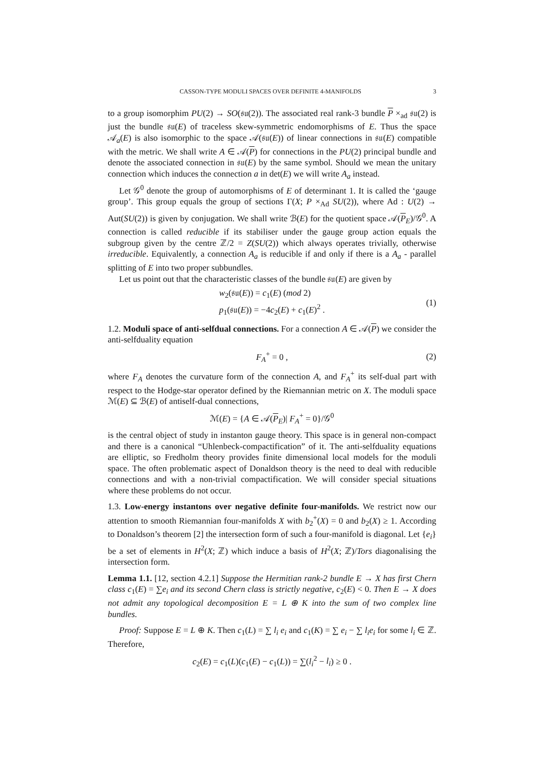CASSON-TYPE MODULI SPACES OVER DEFINITE 4-MANIFOLDS 3
to a group isomorphim PU(2) → SO(𝔰𝔲(2)). The associated real rank-3 bundle P ×<sub>ad</sub> 𝔰𝔲(2) is just the bundle 𝔰𝔲(E) of traceless skew-symmetric endomorphisms of E. Thus the space 𝒜<sub>a</sub>(E) is also isomorphic to the space 𝒜(𝔰𝔲(E)) of linear connections in 𝔰𝔲(E) compatible with the metric. We shall write A ∈ 𝒜(P) for connections in the PU(2) principal bundle and denote the associated connection in 𝔰𝔲(E) by the same symbol. Should we mean the unitary connection which induces the connection a in det(E) we will write A<sub>a</sub> instead.
Let 𝒢<sup>0</sup> denote the group of automorphisms of E of determinant 1. It is called the ‘gauge group’. This group equals the group of sections Γ(X; P ×<sub>Ad</sub> SU(2)), where Ad : U(2) → Aut(SU(2)) is given by conjugation. We shall write ℬ(E) for the quotient space 𝒜(P<sub>E</sub>)/𝒢<sup>0</sup>. A connection is called reducible if its stabiliser under the gauge group action equals the subgroup given by the centre ℤ/2 = Z(SU(2)) which always operates trivially, otherwise irreducible. Equivalently, a connection A<sub>a</sub> is reducible if and only if there is a A<sub>a</sub> - parallel splitting of E into two proper subbundles.
Let us point out that the characteristic classes of the bundle 𝔰𝔲(E) are given by
w<sub>2</sub>(𝔰𝔲(E)) = c<sub>1</sub>(E) (mod 2)
p<sub>1</sub>(𝔰𝔲(E)) = −4c<sub>2</sub>(E) + c<sub>1</sub>(E)<sup>2</sup> .
(1)
1.2. Moduli space of anti-selfdual connections. For a connection A ∈ 𝒜(P) we consider the anti-selfduality equation
F<sub>A</sub><sup>+</sup> = 0 ,
(2)
where F<sub>A</sub> denotes the curvature form of the connection A, and F<sub>A</sub><sup>+</sup> its self-dual part with respect to the Hodge-star operator defined by the Riemannian metric on X. The moduli space ℳ(E) ⊆ ℬ(E) of antiself-dual connections,
ℳ(E) = {A ∈ 𝒜(P<sub>E</sub>)| F<sub>A</sub><sup>+</sup> = 0}/𝒢<sup>0</sup>
is the central object of study in instanton gauge theory. This space is in general non-compact and there is a canonical “Uhlenbeck-compactification” of it. The anti-selfduality equations are elliptic, so Fredholm theory provides finite dimensional local models for the moduli space. The often problematic aspect of Donaldson theory is the need to deal with reducible connections and with a non-trivial compactification. We will consider special situations where these problems do not occur.
1.3. Low-energy instantons over negative definite four-manifolds. We restrict now our attention to smooth Riemannian four-manifolds X with b<sub>2</sub><sup>+</sup>(X) = 0 and b<sub>2</sub>(X) ≥ 1. According to Donaldson’s theorem [2] the intersection form of such a four-manifold is diagonal. Let {e<sub>i</sub>} be a set of elements in H<sup>2</sup>(X; ℤ) which induce a basis of H<sup>2</sup>(X; ℤ)/Tors diagonalising the intersection form.
Lemma 1.1. [12, section 4.2.1] Suppose the Hermitian rank-2 bundle E → X has first Chern class c<sub>1</sub>(E) = ∑e<sub>i</sub> and its second Chern class is strictly negative, c<sub>2</sub>(E) < 0. Then E → X does not admit any topological decomposition E = L ⊕ K into the sum of two complex line bundles.
Proof: Suppose E = L ⊕ K. Then c<sub>1</sub>(L) = ∑ l<sub>i</sub> e<sub>i</sub> and c<sub>1</sub>(K) = ∑ e<sub>i</sub> − ∑ l<sub>i</sub>e<sub>i</sub> for some l<sub>i</sub> ∈ ℤ. Therefore,
c<sub>2</sub>(E) = c<sub>1</sub>(L)(c<sub>1</sub>(E) − c<sub>1</sub>(L)) = ∑(l<sub>i</sub><sup>2</sup> − l<sub>i</sub>) ≥ 0 .